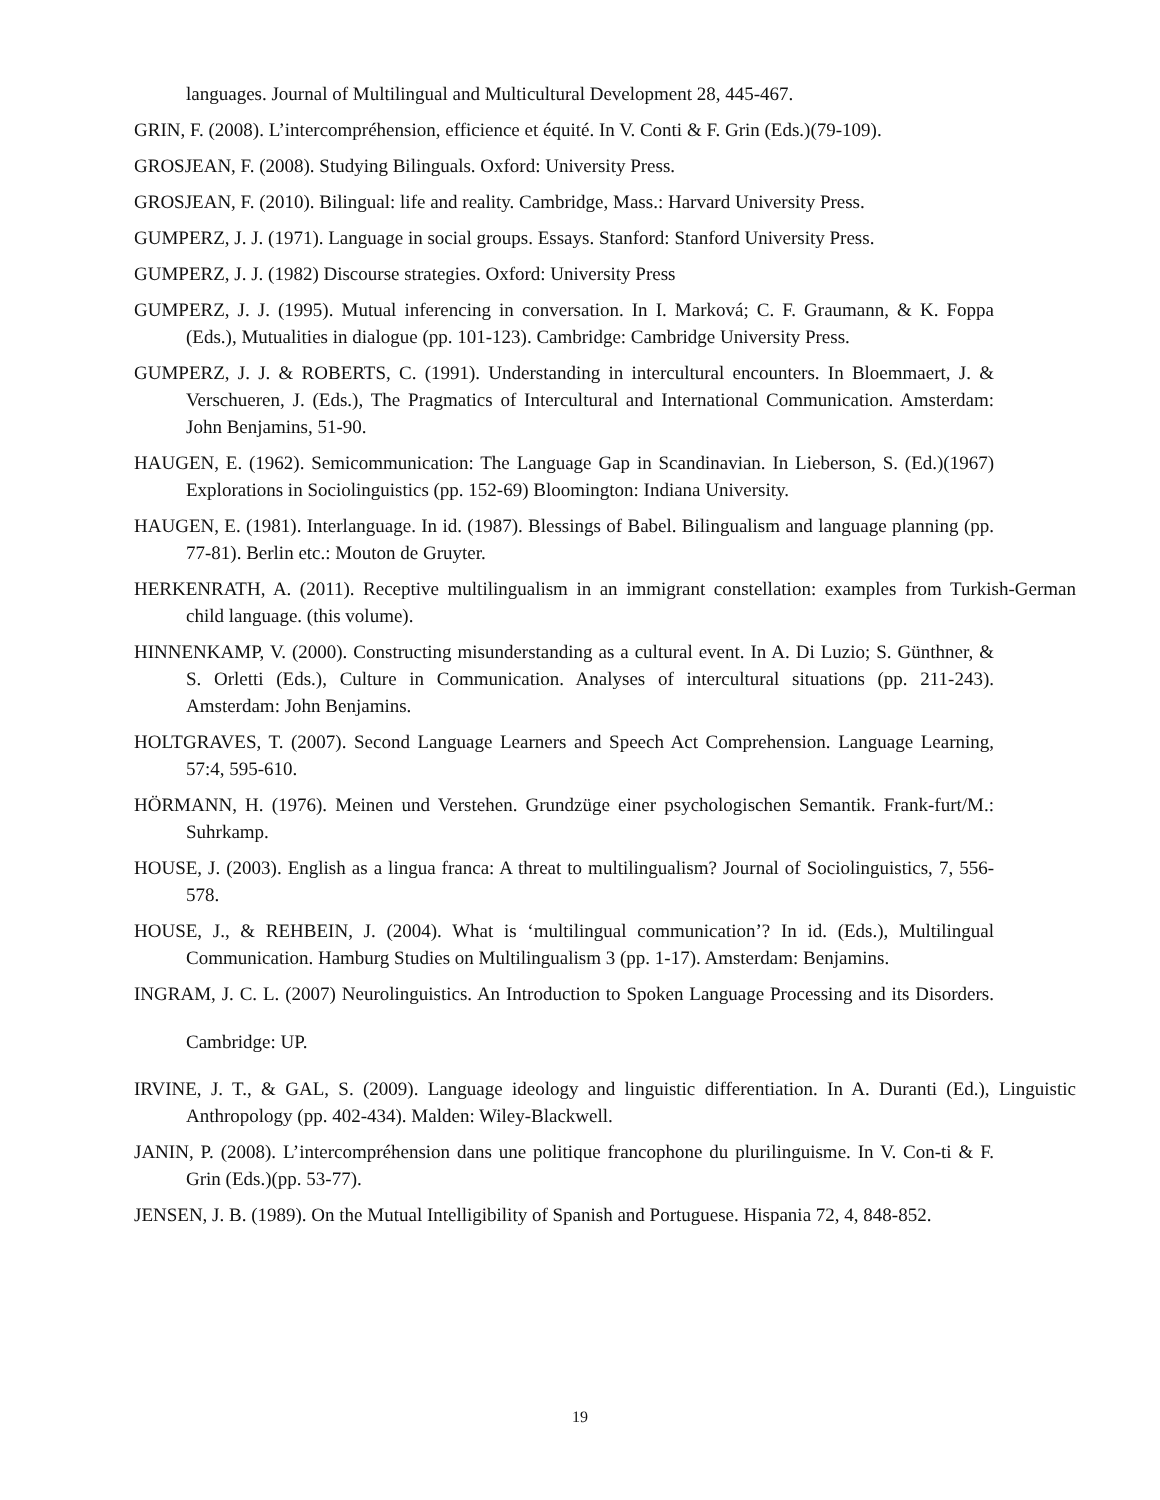languages. Journal of Multilingual and Multicultural Development 28, 445-467.
GRIN, F. (2008). L’intercompréhension, efficience et équité. In V. Conti & F. Grin (Eds.)(79-109).
GROSJEAN, F. (2008). Studying Bilinguals. Oxford: University Press.
GROSJEAN, F. (2010). Bilingual: life and reality. Cambridge, Mass.: Harvard University Press.
GUMPERZ, J. J. (1971). Language in social groups. Essays. Stanford: Stanford University Press.
GUMPERZ, J. J. (1982) Discourse strategies. Oxford: University Press
GUMPERZ, J. J. (1995). Mutual inferencing in conversation. In I. Marková; C. F. Graumann, & K. Foppa (Eds.), Mutualities in dialogue (pp. 101-123). Cambridge: Cambridge University Press.
GUMPERZ, J. J. & ROBERTS, C. (1991). Understanding in intercultural encounters. In Bloemmaert, J. & Verschueren, J. (Eds.), The Pragmatics of Intercultural and International Communication. Amsterdam: John Benjamins, 51-90.
HAUGEN, E. (1962). Semicommunication: The Language Gap in Scandinavian. In Lieberson, S. (Ed.)(1967) Explorations in Sociolinguistics (pp. 152-69) Bloomington: Indiana University.
HAUGEN, E. (1981). Interlanguage. In id. (1987). Blessings of Babel. Bilingualism and language planning (pp. 77-81). Berlin etc.: Mouton de Gruyter.
HERKENRATH, A. (2011). Receptive multilingualism in an immigrant constellation: examples from Turkish-German child language. (this volume).
HINNENKAMP, V. (2000). Constructing misunderstanding as a cultural event. In A. Di Luzio; S. Günthner, & S. Orletti (Eds.), Culture in Communication. Analyses of intercultural situations (pp. 211-243). Amsterdam: John Benjamins.
HOLTGRAVES, T. (2007). Second Language Learners and Speech Act Comprehension. Language Learning, 57:4, 595-610.
HÖRMANN, H. (1976). Meinen und Verstehen. Grundzüge einer psychologischen Semantik. Frank-furt/M.: Suhrkamp.
HOUSE, J. (2003). English as a lingua franca: A threat to multilingualism? Journal of Sociolinguistics, 7, 556-578.
HOUSE, J., & REHBEIN, J. (2004). What is ‘multilingual communication’? In id. (Eds.), Multilingual Communication. Hamburg Studies on Multilingualism 3 (pp. 1-17). Amsterdam: Benjamins.
INGRAM, J. C. L. (2007) Neurolinguistics. An Introduction to Spoken Language Processing and its Disorders. Cambridge: UP.
IRVINE, J. T., & GAL, S. (2009). Language ideology and linguistic differentiation. In A. Duranti (Ed.), Linguistic Anthropology (pp. 402-434). Malden: Wiley-Blackwell.
JANIN, P. (2008). L’intercompréhension dans une politique francophone du plurilinguisme. In V. Con-ti & F. Grin (Eds.)(pp. 53-77).
JENSEN, J. B. (1989). On the Mutual Intelligibility of Spanish and Portuguese. Hispania 72, 4, 848-852.
19